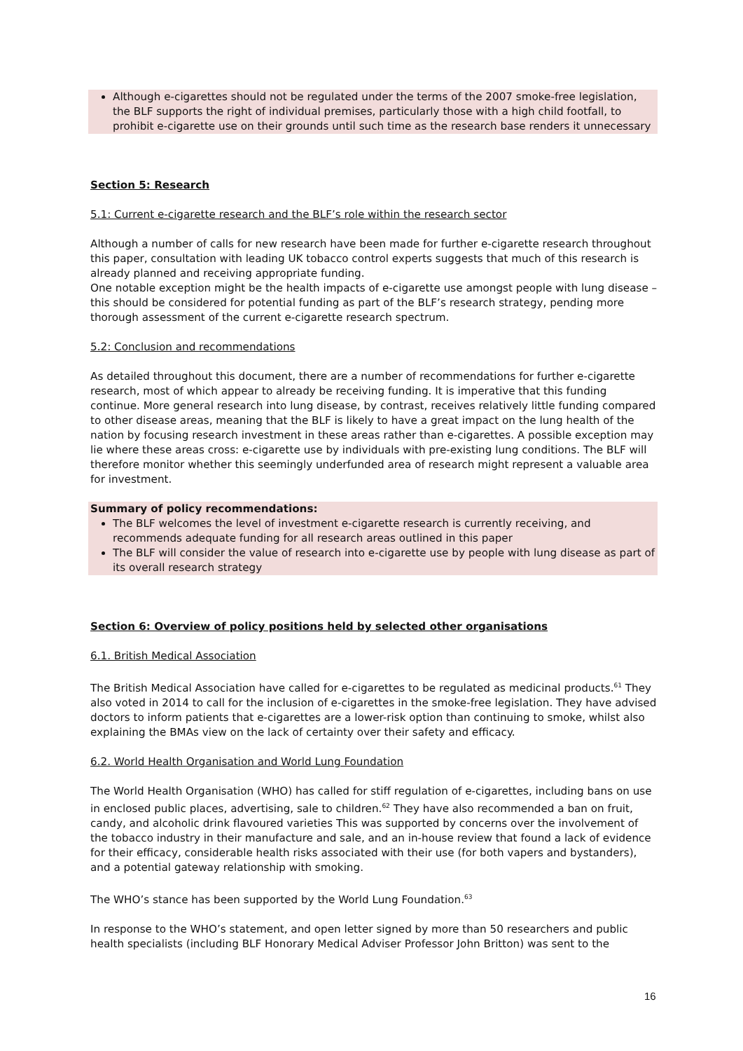Although e-cigarettes should not be regulated under the terms of the 2007 smoke-free legislation, the BLF supports the right of individual premises, particularly those with a high child footfall, to prohibit e-cigarette use on their grounds until such time as the research base renders it unnecessary
Section 5: Research
5.1: Current e-cigarette research and the BLF’s role within the research sector
Although a number of calls for new research have been made for further e-cigarette research throughout this paper, consultation with leading UK tobacco control experts suggests that much of this research is already planned and receiving appropriate funding.
One notable exception might be the health impacts of e-cigarette use amongst people with lung disease – this should be considered for potential funding as part of the BLF’s research strategy, pending more thorough assessment of the current e-cigarette research spectrum.
5.2: Conclusion and recommendations
As detailed throughout this document, there are a number of recommendations for further e-cigarette research, most of which appear to already be receiving funding. It is imperative that this funding continue. More general research into lung disease, by contrast, receives relatively little funding compared to other disease areas, meaning that the BLF is likely to have a great impact on the lung health of the nation by focusing research investment in these areas rather than e-cigarettes. A possible exception may lie where these areas cross: e-cigarette use by individuals with pre-existing lung conditions. The BLF will therefore monitor whether this seemingly underfunded area of research might represent a valuable area for investment.
Summary of policy recommendations:
The BLF welcomes the level of investment e-cigarette research is currently receiving, and recommends adequate funding for all research areas outlined in this paper
The BLF will consider the value of research into e-cigarette use by people with lung disease as part of its overall research strategy
Section 6: Overview of policy positions held by selected other organisations
6.1. British Medical Association
The British Medical Association have called for e-cigarettes to be regulated as medicinal products.<sup>61</sup> They also voted in 2014 to call for the inclusion of e-cigarettes in the smoke-free legislation. They have advised doctors to inform patients that e-cigarettes are a lower-risk option than continuing to smoke, whilst also explaining the BMAs view on the lack of certainty over their safety and efficacy.
6.2. World Health Organisation and World Lung Foundation
The World Health Organisation (WHO) has called for stiff regulation of e-cigarettes, including bans on use in enclosed public places, advertising, sale to children.<sup>62</sup> They have also recommended a ban on fruit, candy, and alcoholic drink flavoured varieties This was supported by concerns over the involvement of the tobacco industry in their manufacture and sale, and an in-house review that found a lack of evidence for their efficacy, considerable health risks associated with their use (for both vapers and bystanders), and a potential gateway relationship with smoking.
The WHO’s stance has been supported by the World Lung Foundation.<sup>63</sup>
In response to the WHO’s statement, and open letter signed by more than 50 researchers and public health specialists (including BLF Honorary Medical Adviser Professor John Britton) was sent to the
16